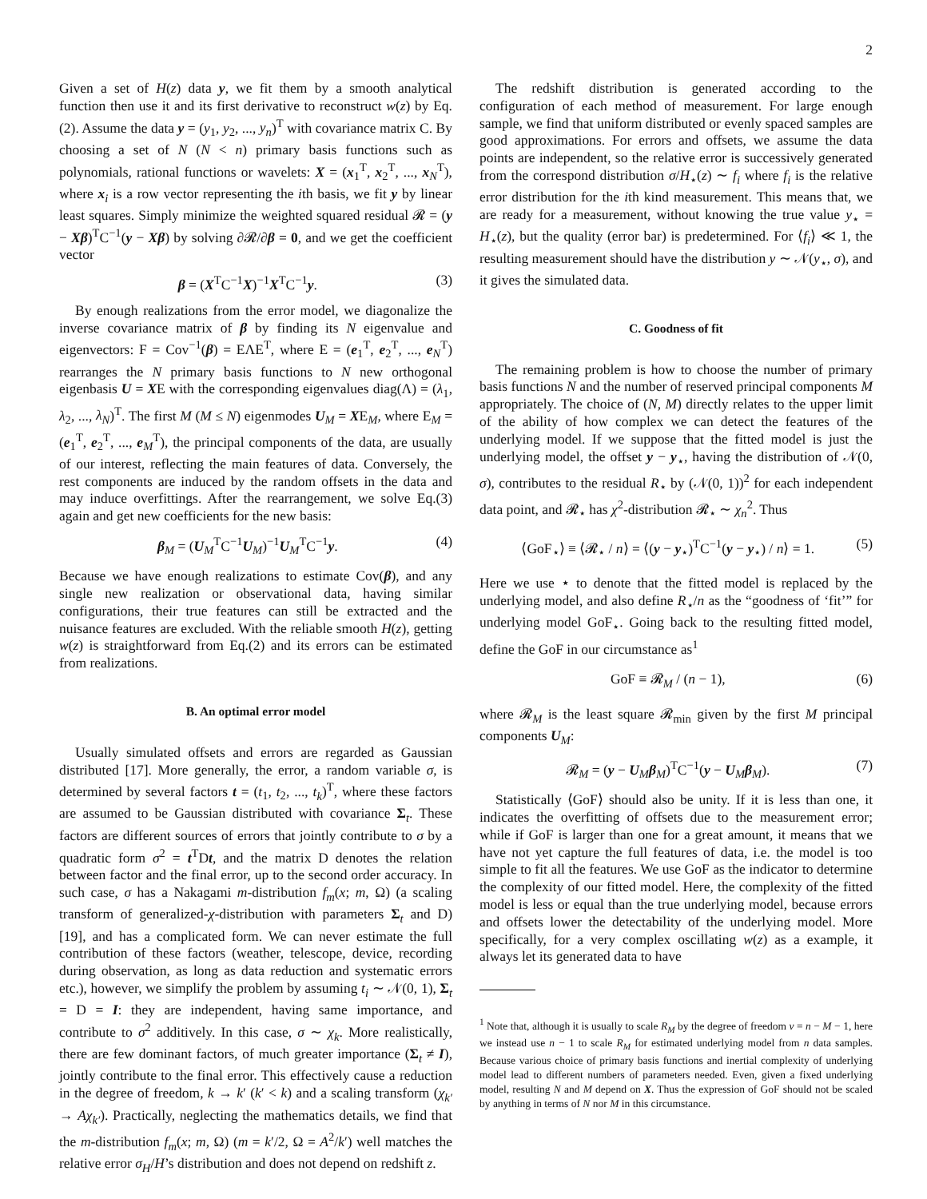2
Given a set of H(z) data y, we fit them by a smooth analytical function then use it and its first derivative to reconstruct w(z) by Eq.(2). Assume the data y = (y<sub>1</sub>, y<sub>2</sub>, ..., y<sub>n</sub>)<sup>T</sup> with covariance matrix C. By choosing a set of N (N < n) primary basis functions such as polynomials, rational functions or wavelets: X = (x<sub>1</sub><sup>T</sup>, x<sub>2</sub><sup>T</sup>, ..., x<sub>N</sub><sup>T</sup>), where x<sub>i</sub> is a row vector representing the ith basis, we fit y by linear least squares. Simply minimize the weighted squared residual 𝓡 = (y − Xβ)<sup>T</sup>C<sup>−1</sup>(y − Xβ) by solving ∂𝓡/∂β = 0, and we get the coefficient vector
β = (X<sup>T</sup>C<sup>−1</sup>X)<sup>−1</sup>X<sup>T</sup>C<sup>−1</sup>y. (3)
By enough realizations from the error model, we diagonalize the inverse covariance matrix of β by finding its N eigenvalue and eigenvectors: F = Cov<sup>−1</sup>(β) = EΛE<sup>T</sup>, where E = (e<sub>1</sub><sup>T</sup>, e<sub>2</sub><sup>T</sup>, ..., e<sub>N</sub><sup>T</sup>) rearranges the N primary basis functions to N new orthogonal eigenbasis U = XE with the corresponding eigenvalues diag(Λ) = (λ<sub>1</sub>, λ<sub>2</sub>, ..., λ<sub>N</sub>)<sup>T</sup>. The first M (M ≤ N) eigenmodes U<sub>M</sub> = XE<sub>M</sub>, where E<sub>M</sub> = (e<sub>1</sub><sup>T</sup>, e<sub>2</sub><sup>T</sup>, ..., e<sub>M</sub><sup>T</sup>), the principal components of the data, are usually of our interest, reflecting the main features of data. Conversely, the rest components are induced by the random offsets in the data and may induce overfittings. After the rearrangement, we solve Eq.(3) again and get new coefficients for the new basis:
β<sub>M</sub> = (U<sub>M</sub><sup>T</sup>C<sup>−1</sup>U<sub>M</sub>)<sup>−1</sup>U<sub>M</sub><sup>T</sup>C<sup>−1</sup>y. (4)
Because we have enough realizations to estimate Cov(β), and any single new realization or observational data, having similar configurations, their true features can still be extracted and the nuisance features are excluded. With the reliable smooth H(z), getting w(z) is straightforward from Eq.(2) and its errors can be estimated from realizations.
B. An optimal error model
Usually simulated offsets and errors are regarded as Gaussian distributed [17]. More generally, the error, a random variable σ, is determined by several factors t = (t<sub>1</sub>, t<sub>2</sub>, ..., t<sub>k</sub>)<sup>T</sup>, where these factors are assumed to be Gaussian distributed with covariance Σ<sub>t</sub>. These factors are different sources of errors that jointly contribute to σ by a quadratic form σ<sup>2</sup> = t<sup>T</sup>Dt, and the matrix D denotes the relation between factor and the final error, up to the second order accuracy. In such case, σ has a Nakagami m-distribution f<sub>m</sub>(x; m, Ω) (a scaling transform of generalized-χ-distribution with parameters Σ<sub>t</sub> and D) [19], and has a complicated form. We can never estimate the full contribution of these factors (weather, telescope, device, recording during observation, as long as data reduction and systematic errors etc.), however, we simplify the problem by assuming t<sub>i</sub> ∼ 𝒩(0, 1), Σ<sub>t</sub> = D = I: they are independent, having same importance, and contribute to σ<sup>2</sup> additively. In this case, σ ∼ χ<sub>k</sub>. More realistically, there are few dominant factors, of much greater importance (Σ<sub>t</sub> ≠ I), jointly contribute to the final error. This effectively cause a reduction in the degree of freedom, k → k′ (k′ < k) and a scaling transform (χ<sub>k′</sub> → Aχ<sub>k′</sub>). Practically, neglecting the mathematics details, we find that the m-distribution f<sub>m</sub>(x; m, Ω) (m = k′/2, Ω = A<sup>2</sup>/k′) well matches the relative error σ<sub>H</sub>/H’s distribution and does not depend on redshift z.
The redshift distribution is generated according to the configuration of each method of measurement. For large enough sample, we find that uniform distributed or evenly spaced samples are good approximations. For errors and offsets, we assume the data points are independent, so the relative error is successively generated from the correspond distribution σ/H<sub>⋆</sub>(z) ∼ f<sub>i</sub> where f<sub>i</sub> is the relative error distribution for the ith kind measurement. This means that, we are ready for a measurement, without knowing the true value y<sub>⋆</sub> = H<sub>⋆</sub>(z), but the quality (error bar) is predetermined. For ⟨f<sub>i</sub>⟩ ≪ 1, the resulting measurement should have the distribution y ∼ 𝒩(y<sub>⋆</sub>, σ), and it gives the simulated data.
C. Goodness of fit
The remaining problem is how to choose the number of primary basis functions N and the number of reserved principal components M appropriately. The choice of (N, M) directly relates to the upper limit of the ability of how complex we can detect the features of the underlying model. If we suppose that the fitted model is just the underlying model, the offset y − y<sub>⋆</sub>, having the distribution of 𝒩(0, σ), contributes to the residual R<sub>⋆</sub> by (𝒩(0, 1))<sup>2</sup> for each independent data point, and 𝓡<sub>⋆</sub> has χ<sup>2</sup>-distribution 𝓡<sub>⋆</sub> ∼ χ<sub>n</sub><sup>2</sup>. Thus
⟨GoF<sub>⋆</sub>⟩ ≡ ⟨𝓡<sub>⋆</sub> / n⟩ = ⟨(y − y<sub>⋆</sub>)<sup>T</sup>C<sup>−1</sup>(y − y<sub>⋆</sub>) / n⟩ = 1. (5)
Here we use ⋆ to denote that the fitted model is replaced by the underlying model, and also define R<sub>⋆</sub>/n as the “goodness of ‘fit’” for underlying model GoF<sub>⋆</sub>. Going back to the resulting fitted model, define the GoF in our circumstance as<sup>1</sup>
GoF ≡ 𝓡<sub>M</sub> / (n − 1), (6)
where 𝓡<sub>M</sub> is the least square 𝓡<sub>min</sub> given by the first M principal components U<sub>M</sub>:
𝓡<sub>M</sub> = (y − U<sub>M</sub>β<sub>M</sub>)<sup>T</sup>C<sup>−1</sup>(y − U<sub>M</sub>β<sub>M</sub>). (7)
Statistically ⟨GoF⟩ should also be unity. If it is less than one, it indicates the overfitting of offsets due to the measurement error; while if GoF is larger than one for a great amount, it means that we have not yet capture the full features of data, i.e. the model is too simple to fit all the features. We use GoF as the indicator to determine the complexity of our fitted model. Here, the complexity of the fitted model is less or equal than the true underlying model, because errors and offsets lower the detectability of the underlying model. More specifically, for a very complex oscillating w(z) as a example, it always let its generated data to have
<sup>1</sup> Note that, although it is usually to scale R<sub>M</sub> by the degree of freedom ν = n − M − 1, here we instead use n − 1 to scale R<sub>M</sub> for estimated underlying model from n data samples. Because various choice of primary basis functions and inertial complexity of underlying model lead to different numbers of parameters needed. Even, given a fixed underlying model, resulting N and M depend on X. Thus the expression of GoF should not be scaled by anything in terms of N nor M in this circumstance.